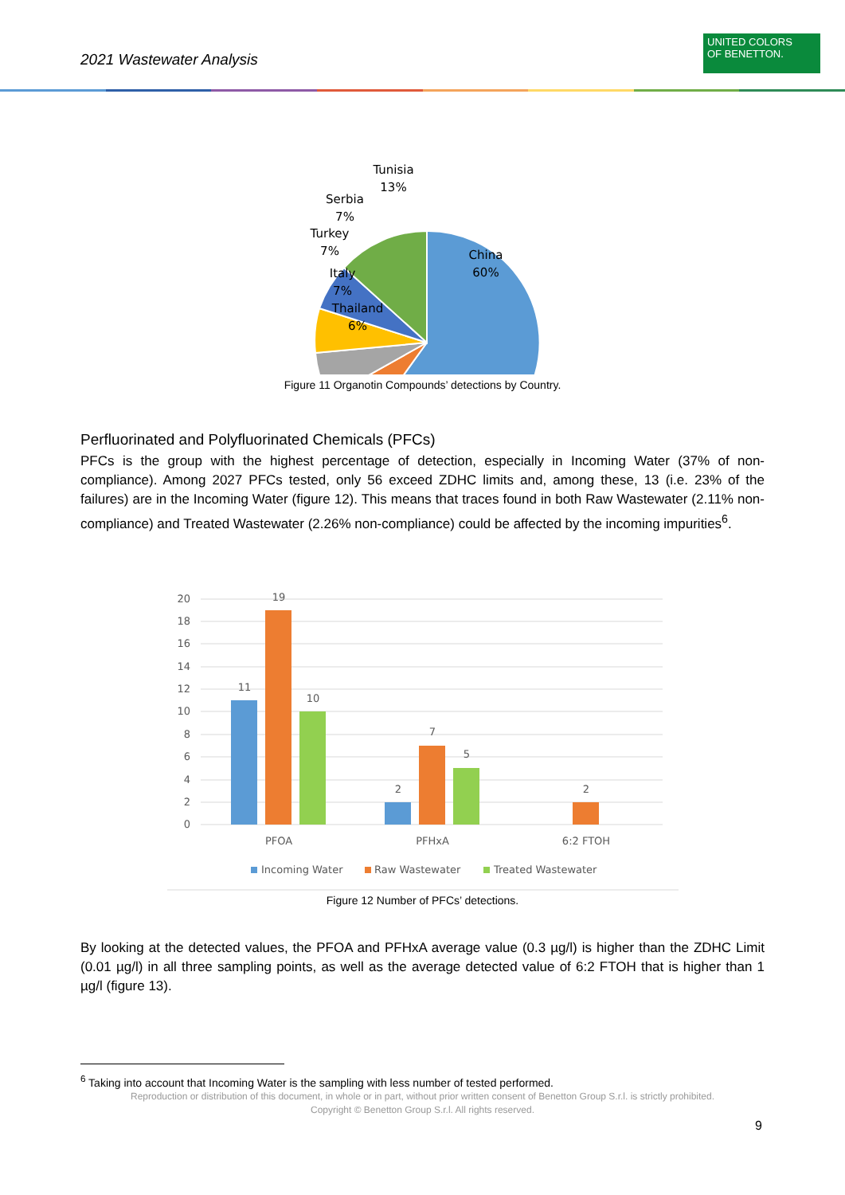2021 Wastewater Analysis
UNITED COLORS
OF BENETTON.
Tunisia
13%
Serbia
7%
Turkey
7%
Italy
7%
Thailand
6%
China
60%
Figure 11 Organotin Compounds’ detections by Country.
Perfluorinated and Polyfluorinated Chemicals (PFCs)
PFCs is the group with the highest percentage of detection, especially in Incoming Water (37% of non-compliance). Among 2027 PFCs tested, only 56 exceed ZDHC limits and, among these, 13 (i.e. 23% of the failures) are in the Incoming Water (figure 12). This means that traces found in both Raw Wastewater (2.11% non-compliance) and Treated Wastewater (2.26% non-compliance) could be affected by the incoming impurities<sup>6</sup>.
20
18
16
14
12
10
8
6
4
2
0
11
19
10
2
7
5
2
PFOA
PFHxA
6:2 FTOH
Incoming Water
Raw Wastewater
Treated Wastewater
Figure 12 Number of PFCs’ detections.
By looking at the detected values, the PFOA and PFHxA average value (0.3 µg/l) is higher than the ZDHC Limit (0.01 µg/l) in all three sampling points, as well as the average detected value of 6:2 FTOH that is higher than 1 µg/l (figure 13).
<sup>6</sup> Taking into account that Incoming Water is the sampling with less number of tested performed.
Reproduction or distribution of this document, in whole or in part, without prior written consent of Benetton Group S.r.l. is strictly prohibited.
Copyright © Benetton Group S.r.l. All rights reserved.
9